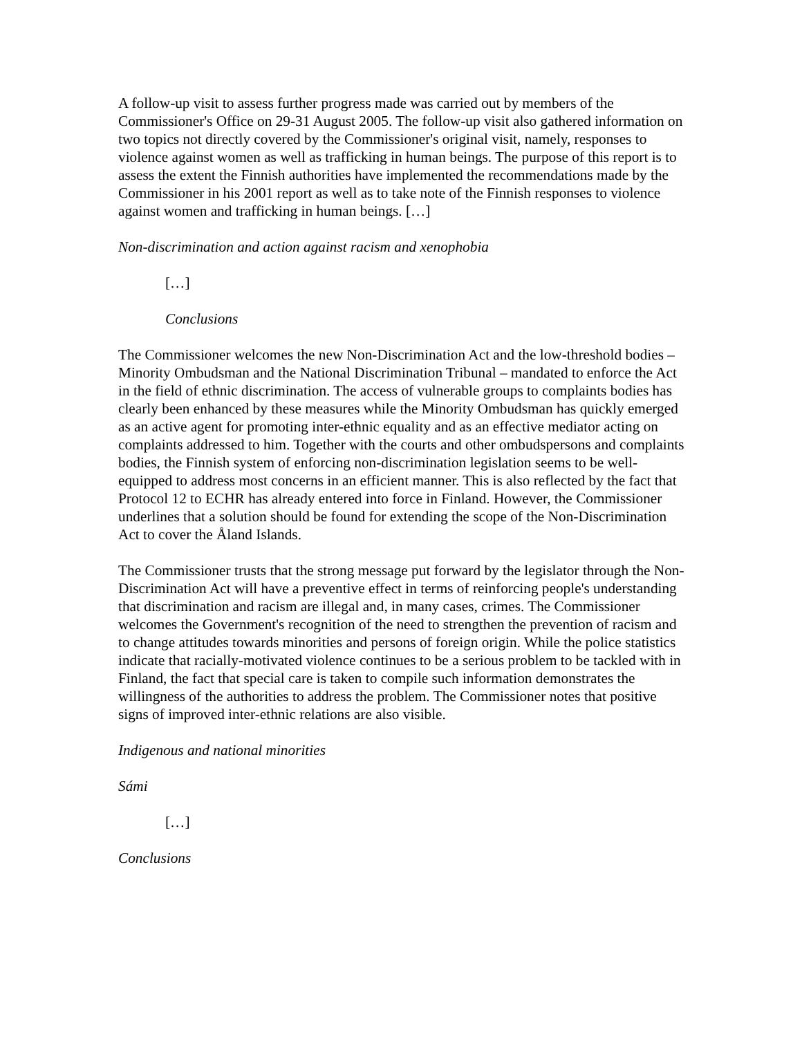A follow-up visit to assess further progress made was carried out by members of the Commissioner's Office on 29-31 August 2005. The follow-up visit also gathered information on two topics not directly covered by the Commissioner's original visit, namely, responses to violence against women as well as trafficking in human beings. The purpose of this report is to assess the extent the Finnish authorities have implemented the recommendations made by the Commissioner in his 2001 report as well as to take note of the Finnish responses to violence against women and trafficking in human beings. […]
Non-discrimination and action against racism and xenophobia
[…]
Conclusions
The Commissioner welcomes the new Non-Discrimination Act and the low-threshold bodies – Minority Ombudsman and the National Discrimination Tribunal – mandated to enforce the Act in the field of ethnic discrimination. The access of vulnerable groups to complaints bodies has clearly been enhanced by these measures while the Minority Ombudsman has quickly emerged as an active agent for promoting inter-ethnic equality and as an effective mediator acting on complaints addressed to him. Together with the courts and other ombudspersons and complaints bodies, the Finnish system of enforcing non-discrimination legislation seems to be well-equipped to address most concerns in an efficient manner. This is also reflected by the fact that Protocol 12 to ECHR has already entered into force in Finland. However, the Commissioner underlines that a solution should be found for extending the scope of the Non-Discrimination Act to cover the Åland Islands.
The Commissioner trusts that the strong message put forward by the legislator through the Non-Discrimination Act will have a preventive effect in terms of reinforcing people's understanding that discrimination and racism are illegal and, in many cases, crimes. The Commissioner welcomes the Government's recognition of the need to strengthen the prevention of racism and to change attitudes towards minorities and persons of foreign origin. While the police statistics indicate that racially-motivated violence continues to be a serious problem to be tackled with in Finland, the fact that special care is taken to compile such information demonstrates the willingness of the authorities to address the problem. The Commissioner notes that positive signs of improved inter-ethnic relations are also visible.
Indigenous and national minorities
Sámi
[…]
Conclusions